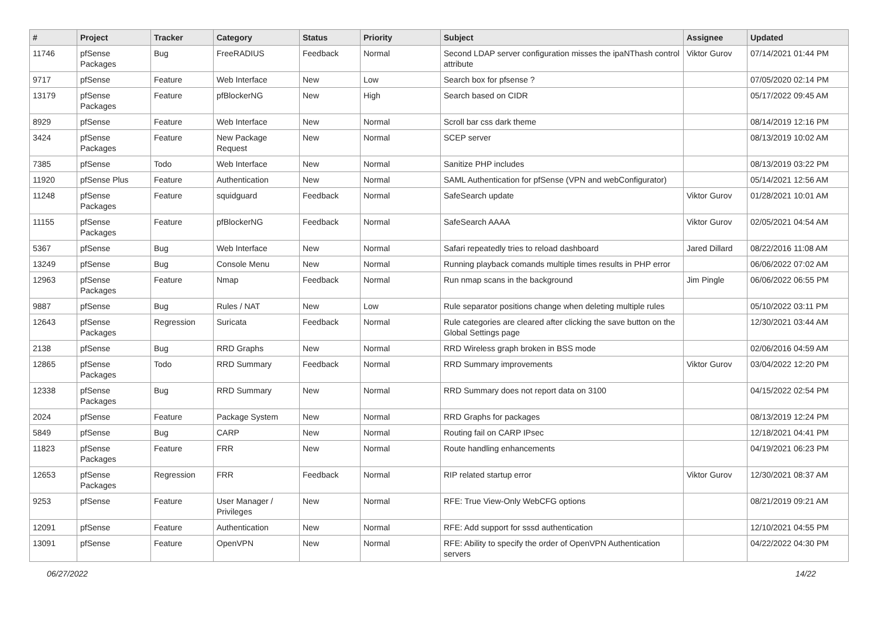| # | Project | Tracker | Category | Status | Priority | Subject | Assignee | Updated |
| --- | --- | --- | --- | --- | --- | --- | --- | --- |
| 11746 | pfSense Packages | Bug | FreeRADIUS | Feedback | Normal | Second LDAP server configuration misses the ipaNThash control attribute | Viktor Gurov | 07/14/2021 01:44 PM |
| 9717 | pfSense | Feature | Web Interface | New | Low | Search box for pfsense ? | | 07/05/2020 02:14 PM |
| 13179 | pfSense Packages | Feature | pfBlockerNG | New | High | Search based on CIDR | | 05/17/2022 09:45 AM |
| 8929 | pfSense | Feature | Web Interface | New | Normal | Scroll bar css dark theme | | 08/14/2019 12:16 PM |
| 3424 | pfSense Packages | Feature | New Package Request | New | Normal | SCEP server | | 08/13/2019 10:02 AM |
| 7385 | pfSense | Todo | Web Interface | New | Normal | Sanitize PHP includes | | 08/13/2019 03:22 PM |
| 11920 | pfSense Plus | Feature | Authentication | New | Normal | SAML Authentication for pfSense (VPN and webConfigurator) | | 05/14/2021 12:56 AM |
| 11248 | pfSense Packages | Feature | squidguard | Feedback | Normal | SafeSearch update | Viktor Gurov | 01/28/2021 10:01 AM |
| 11155 | pfSense Packages | Feature | pfBlockerNG | Feedback | Normal | SafeSearch AAAA | Viktor Gurov | 02/05/2021 04:54 AM |
| 5367 | pfSense | Bug | Web Interface | New | Normal | Safari repeatedly tries to reload dashboard | Jared Dillard | 08/22/2016 11:08 AM |
| 13249 | pfSense | Bug | Console Menu | New | Normal | Running playback comands multiple times results in PHP error | | 06/06/2022 07:02 AM |
| 12963 | pfSense Packages | Feature | Nmap | Feedback | Normal | Run nmap scans in the background | Jim Pingle | 06/06/2022 06:55 PM |
| 9887 | pfSense | Bug | Rules / NAT | New | Low | Rule separator positions change when deleting multiple rules | | 05/10/2022 03:11 PM |
| 12643 | pfSense Packages | Regression | Suricata | Feedback | Normal | Rule categories are cleared after clicking the save button on the Global Settings page | | 12/30/2021 03:44 AM |
| 2138 | pfSense | Bug | RRD Graphs | New | Normal | RRD Wireless graph broken in BSS mode | | 02/06/2016 04:59 AM |
| 12865 | pfSense Packages | Todo | RRD Summary | Feedback | Normal | RRD Summary improvements | Viktor Gurov | 03/04/2022 12:20 PM |
| 12338 | pfSense Packages | Bug | RRD Summary | New | Normal | RRD Summary does not report data on 3100 | | 04/15/2022 02:54 PM |
| 2024 | pfSense | Feature | Package System | New | Normal | RRD Graphs for packages | | 08/13/2019 12:24 PM |
| 5849 | pfSense | Bug | CARP | New | Normal | Routing fail on CARP IPsec | | 12/18/2021 04:41 PM |
| 11823 | pfSense Packages | Feature | FRR | New | Normal | Route handling enhancements | | 04/19/2021 06:23 PM |
| 12653 | pfSense Packages | Regression | FRR | Feedback | Normal | RIP related startup error | Viktor Gurov | 12/30/2021 08:37 AM |
| 9253 | pfSense | Feature | User Manager / Privileges | New | Normal | RFE: True View-Only WebCFG options | | 08/21/2019 09:21 AM |
| 12091 | pfSense | Feature | Authentication | New | Normal | RFE: Add support for sssd authentication | | 12/10/2021 04:55 PM |
| 13091 | pfSense | Feature | OpenVPN | New | Normal | RFE: Ability to specify the order of OpenVPN Authentication servers | | 04/22/2022 04:30 PM |
06/27/2022 14/22